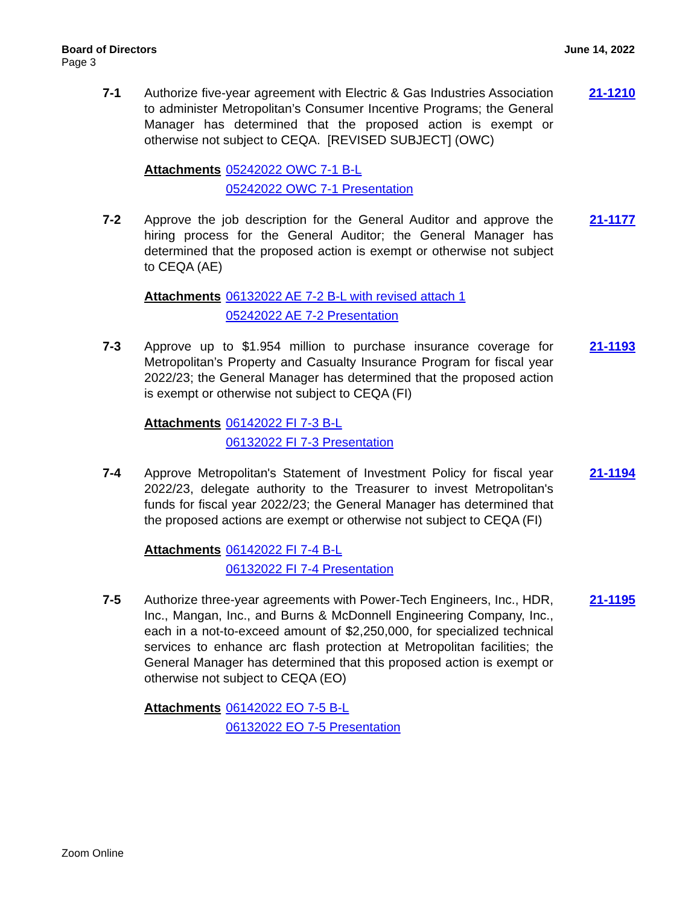Board of Directors June 14, 2022
Page 3
7-1 Authorize five-year agreement with Electric & Gas Industries Association to administer Metropolitan’s Consumer Incentive Programs; the General Manager has determined that the proposed action is exempt or otherwise not subject to CEQA. [REVISED SUBJECT] (OWC)
Attachments 05242022 OWC 7-1 B-L
05242022 OWC 7-1 Presentation
21-1210
7-2 Approve the job description for the General Auditor and approve the hiring process for the General Auditor; the General Manager has determined that the proposed action is exempt or otherwise not subject to CEQA (AE)
Attachments 06132022 AE 7-2 B-L with revised attach 1
05242022 AE 7-2 Presentation
21-1177
7-3 Approve up to $1.954 million to purchase insurance coverage for Metropolitan’s Property and Casualty Insurance Program for fiscal year 2022/23; the General Manager has determined that the proposed action is exempt or otherwise not subject to CEQA (FI)
Attachments 06142022 FI 7-3 B-L
06132022 FI 7-3 Presentation
21-1193
7-4 Approve Metropolitan's Statement of Investment Policy for fiscal year 2022/23, delegate authority to the Treasurer to invest Metropolitan's funds for fiscal year 2022/23; the General Manager has determined that the proposed actions are exempt or otherwise not subject to CEQA (FI)
Attachments 06142022 FI 7-4 B-L
06132022 FI 7-4 Presentation
21-1194
7-5 Authorize three-year agreements with Power-Tech Engineers, Inc., HDR, Inc., Mangan, Inc., and Burns & McDonnell Engineering Company, Inc., each in a not-to-exceed amount of $2,250,000, for specialized technical services to enhance arc flash protection at Metropolitan facilities; the General Manager has determined that this proposed action is exempt or otherwise not subject to CEQA (EO)
Attachments 06142022 EO 7-5 B-L
06132022 EO 7-5 Presentation
21-1195
Zoom Online